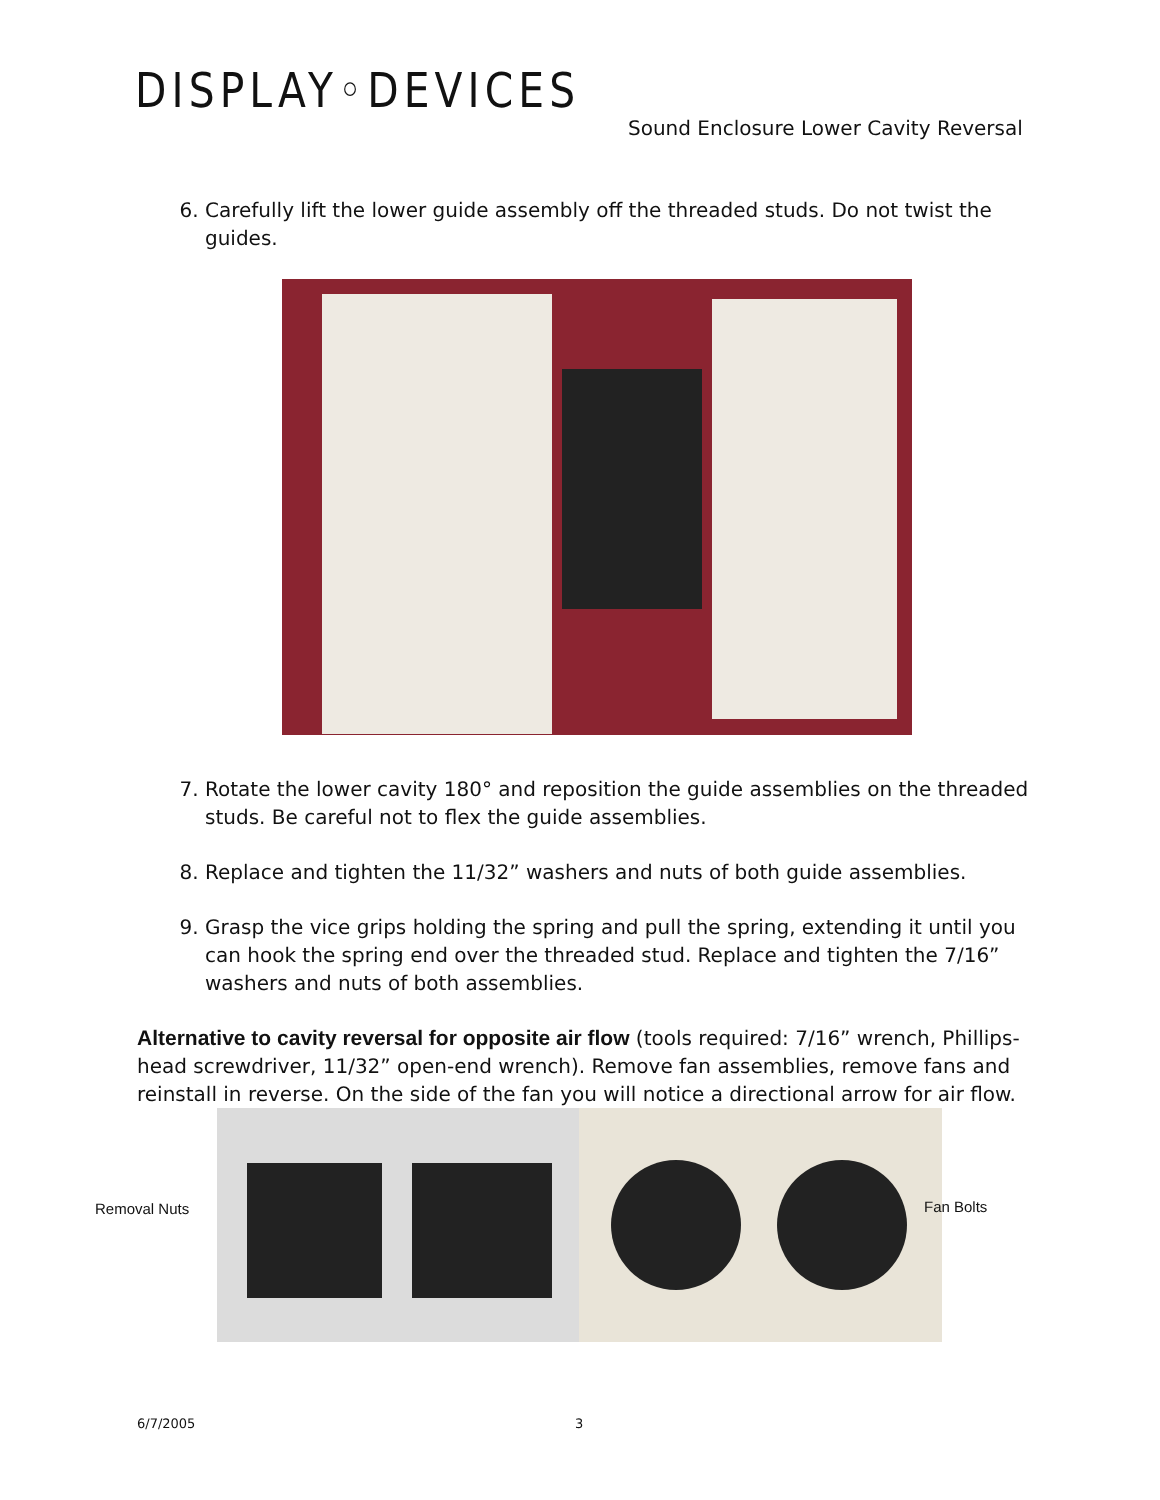DISPLAY◦DEVICES
Sound Enclosure Lower Cavity Reversal
6. Carefully lift the lower guide assembly off the threaded studs. Do not twist the guides.
7. Rotate the lower cavity 180° and reposition the guide assemblies on the threaded studs. Be careful not to flex the guide assemblies.
8. Replace and tighten the 11/32” washers and nuts of both guide assemblies.
9. Grasp the vice grips holding the spring and pull the spring, extending it until you can hook the spring end over the threaded stud. Replace and tighten the 7/16” washers and nuts of both assemblies.
Alternative to cavity reversal for opposite air flow (tools required: 7/16” wrench, Phillips-head screwdriver, 11/32” open-end wrench). Remove fan assemblies, remove fans and reinstall in reverse. On the side of the fan you will notice a directional arrow for air flow.
Removal Nuts Fan Bolts
6/7/2005 3